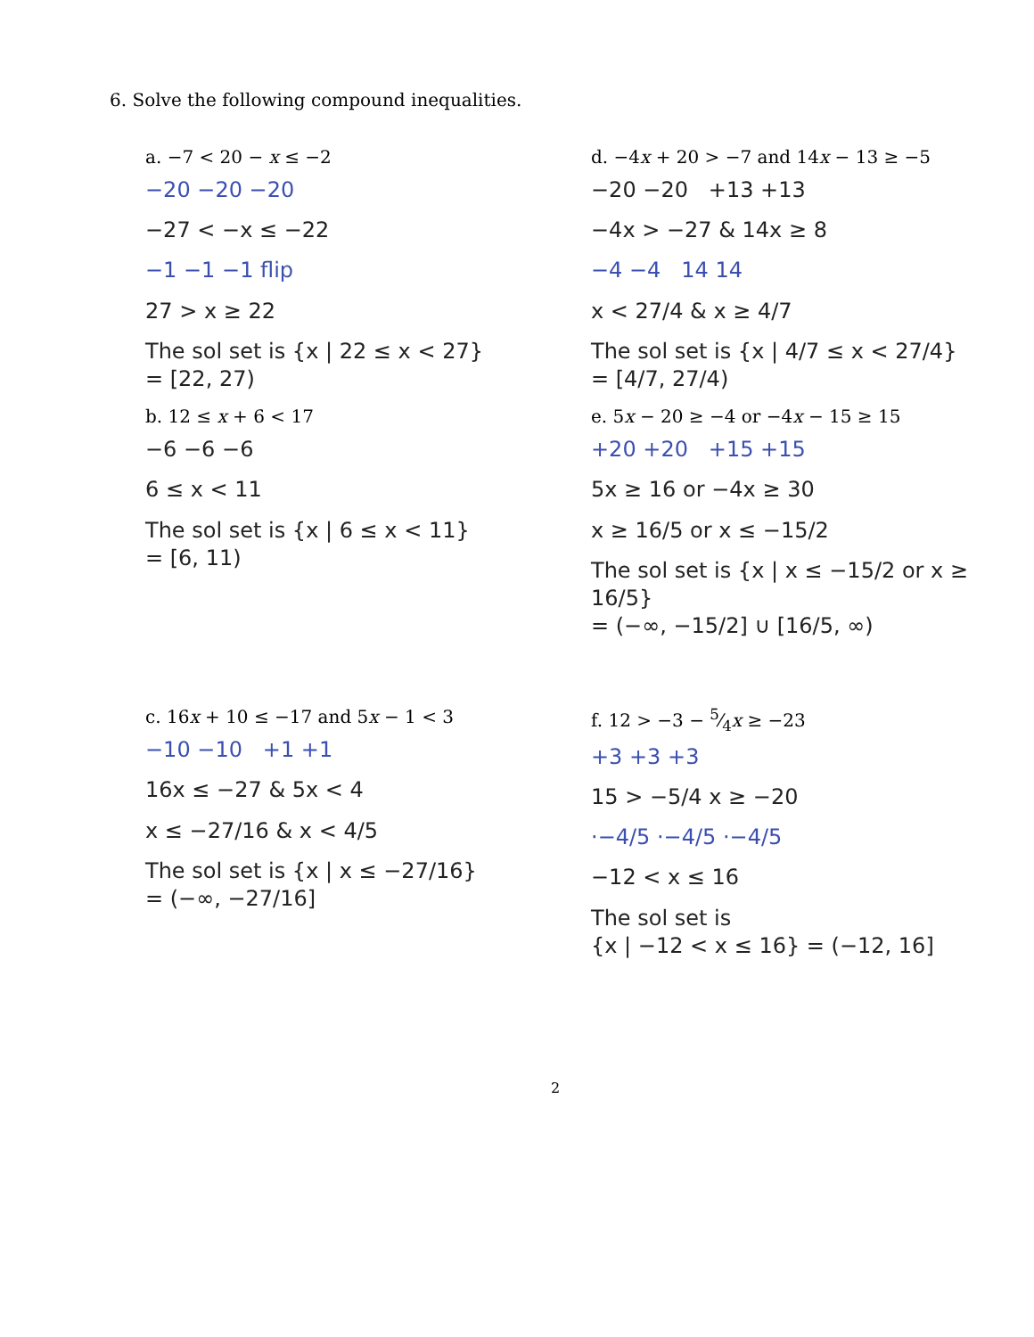6. Solve the following compound inequalities.
a. −7 < 20 − x ≤ −2
−20 −20 −20
−27 < −x ≤ −22
−1 −1 −1 flip
27 > x ≥ 22
The sol set is {x | 22 ≤ x < 27}
= [22, 27)
b. 12 ≤ x + 6 < 17
−6 −6 −6
6 ≤ x < 11
The sol set is {x | 6 ≤ x < 11}
= [6, 11)
d. −4x + 20 > −7 and 14x − 13 ≥ −5
−20 −20 +13 +13
−4x > −27 & 14x ≥ 8
−4 −4 14 14
x < 27/4 & x ≥ 4/7
The sol set is {x | 4/7 ≤ x < 27/4}
= [4/7, 27/4)
e. 5x − 20 ≥ −4 or −4x − 15 ≥ 15
+20 +20 +15 +15
5x ≥ 16 or −4x ≥ 30
x ≥ 16/5 or x ≤ −15/2
The sol set is {x | x ≤ −15/2 or x ≥ 16/5}
= (−∞, −15/2] ∪ [16/5, ∞)
c. 16x + 10 ≤ −17 and 5x − 1 < 3
−10 −10 +1 +1
16x ≤ −27 & 5x < 4
x ≤ −27/16 & x < 4/5
The sol set is {x | x ≤ −27/16}
= (−∞, −27/16]
f. 12 > −3 − 5⁄4x ≥ −23
+3 +3 +3
15 > −5/4 x ≥ −20
·−4/5 ·−4/5 ·−4/5
−12 < x ≤ 16
The sol set is
{x | −12 < x ≤ 16} = (−12, 16]
2